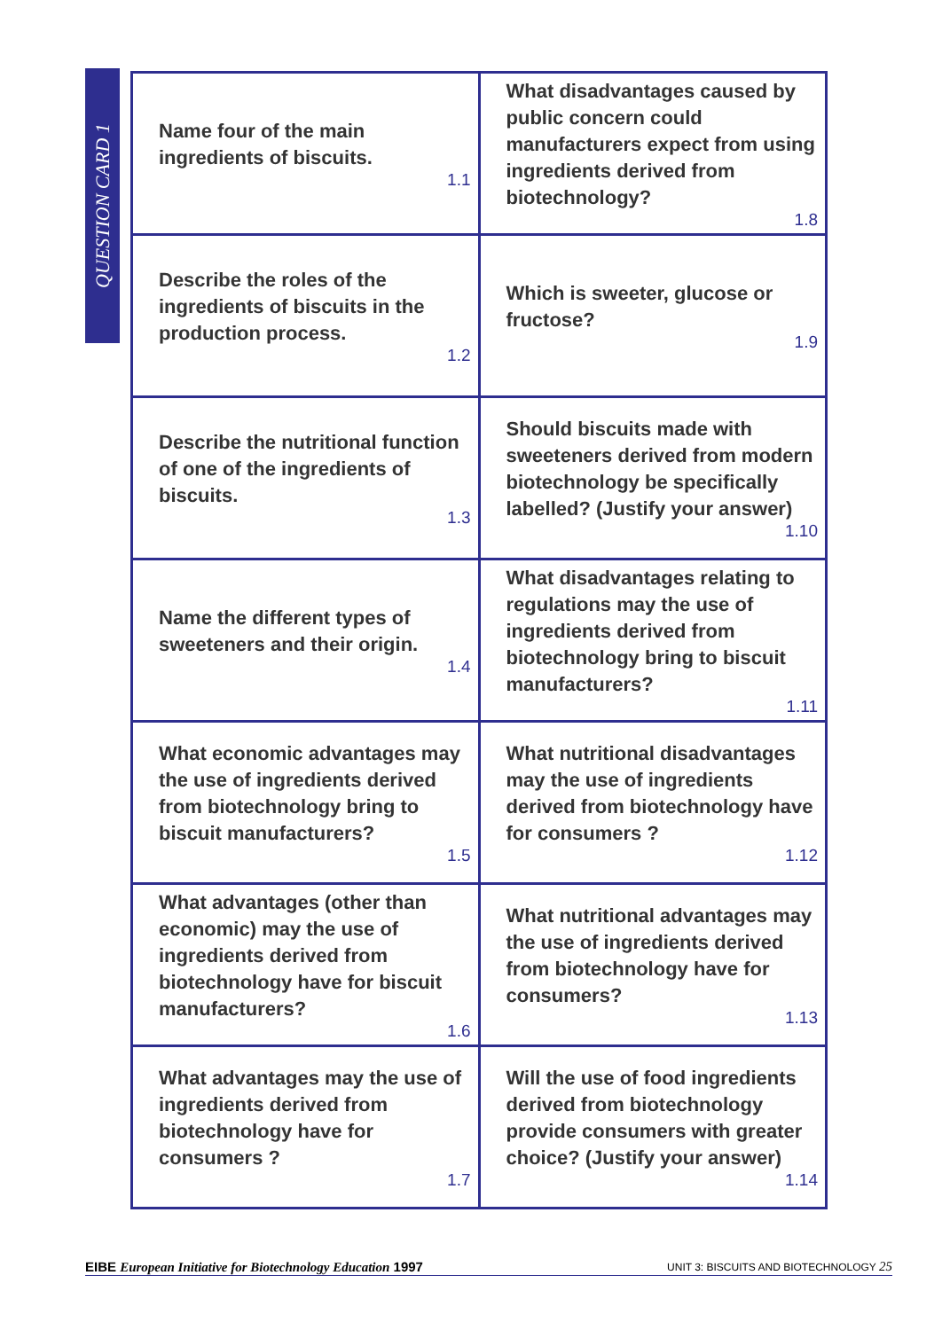QUESTION CARD 1
| Name four of the main ingredients of biscuits. 1.1 | What disadvantages caused by public concern could manufacturers expect from using ingredients derived from biotechnology? 1.8 |
| Describe the roles of the ingredients of biscuits in the production process. 1.2 | Which is sweeter, glucose or fructose? 1.9 |
| Describe the nutritional function of one of the ingredients of biscuits. 1.3 | Should biscuits made with sweeteners derived from modern biotechnology be specifically labelled? (Justify your answer) 1.10 |
| Name the different types of sweeteners and their origin. 1.4 | What disadvantages relating to regulations may the use of ingredients derived from biotechnology bring to biscuit manufacturers? 1.11 |
| What economic advantages may the use of ingredients derived from biotechnology bring to biscuit manufacturers? 1.5 | What nutritional disadvantages may the use of ingredients derived from biotechnology have for consumers ? 1.12 |
| What advantages (other than economic) may the use of ingredients derived from biotechnology have for biscuit manufacturers? 1.6 | What nutritional advantages may the use of ingredients derived from biotechnology have for consumers? 1.13 |
| What advantages may the use of ingredients derived from biotechnology have for consumers ? 1.7 | Will the use of food ingredients derived from biotechnology provide consumers with greater choice? (Justify your answer) 1.14 |
EIBE European Initiative for Biotechnology Education 1997 UNIT 3: BISCUITS AND BIOTECHNOLOGY 25